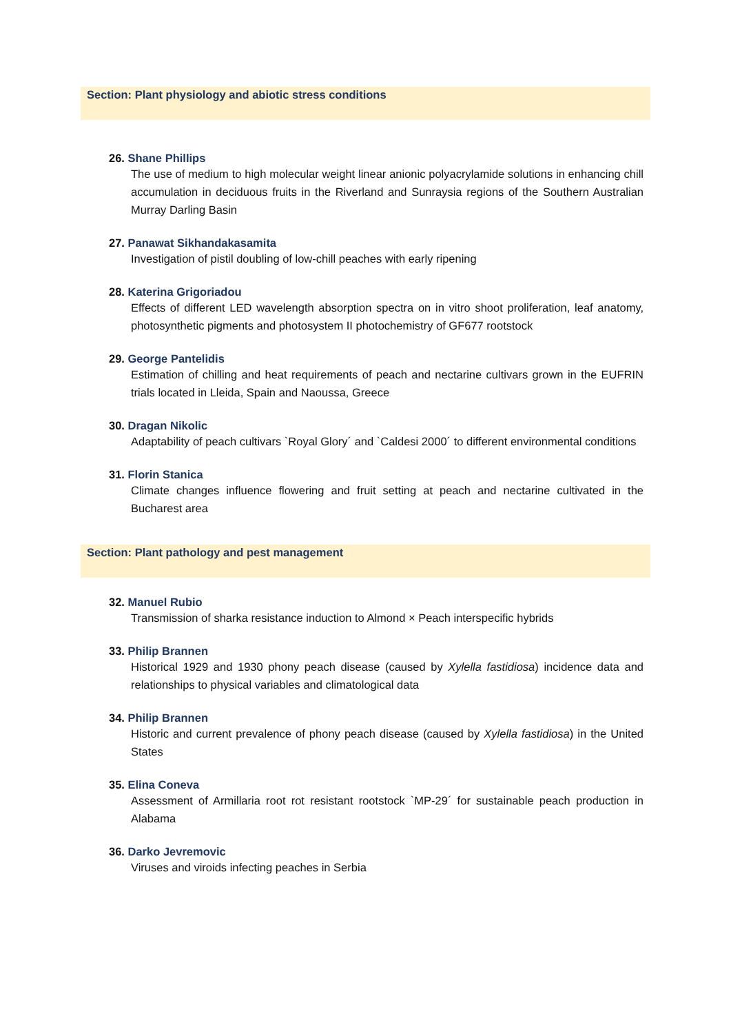Section: Plant physiology and abiotic stress conditions
26. Shane Phillips
The use of medium to high molecular weight linear anionic polyacrylamide solutions in enhancing chill accumulation in deciduous fruits in the Riverland and Sunraysia regions of the Southern Australian Murray Darling Basin
27. Panawat Sikhandakasamita
Investigation of pistil doubling of low-chill peaches with early ripening
28. Katerina Grigoriadou
Effects of different LED wavelength absorption spectra on in vitro shoot proliferation, leaf anatomy, photosynthetic pigments and photosystem II photochemistry of GF677 rootstock
29. George Pantelidis
Estimation of chilling and heat requirements of peach and nectarine cultivars grown in the EUFRIN trials located in Lleida, Spain and Naoussa, Greece
30. Dragan Nikolic
Adaptability of peach cultivars `Royal Glory´ and `Caldesi 2000´ to different environmental conditions
31. Florin Stanica
Climate changes influence flowering and fruit setting at peach and nectarine cultivated in the Bucharest area
Section: Plant pathology and pest management
32. Manuel Rubio
Transmission of sharka resistance induction to Almond × Peach interspecific hybrids
33. Philip Brannen
Historical 1929 and 1930 phony peach disease (caused by Xylella fastidiosa) incidence data and relationships to physical variables and climatological data
34. Philip Brannen
Historic and current prevalence of phony peach disease (caused by Xylella fastidiosa) in the United States
35. Elina Coneva
Assessment of Armillaria root rot resistant rootstock `MP-29´ for sustainable peach production in Alabama
36. Darko Jevremovic
Viruses and viroids infecting peaches in Serbia